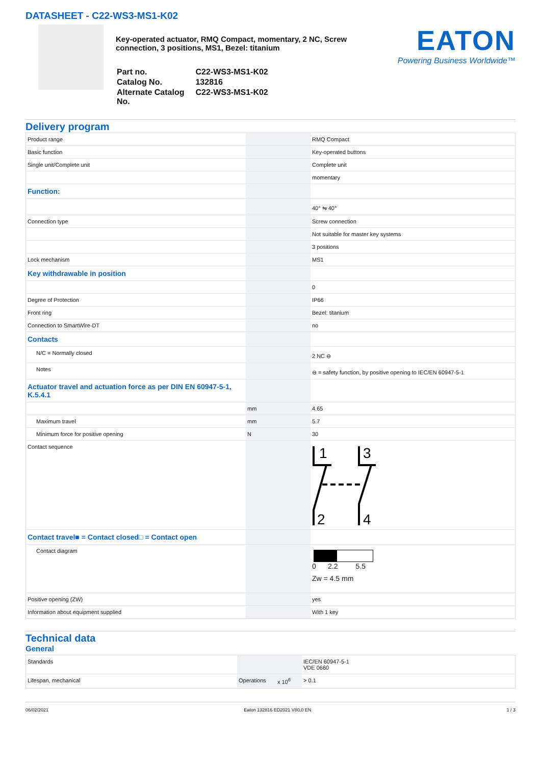DATASHEET - C22-WS3-MS1-K02
Key-operated actuator, RMQ Compact, momentary, 2 NC, Screw connection, 3 positions, MS1, Bezel: titanium
| Part no. | C22-WS3-MS1-K02 |
| Catalog No. | 132816 |
| Alternate Catalog No. | C22-WS3-MS1-K02 |
EATON
Powering Business Worldwide™
Delivery program
| Product range | | | RMQ Compact |
| Basic function | | | Key-operated buttons |
| Single unit/Complete unit | | | Complete unit |
| | | | momentary |
| Function: | | | |
| | | | 40° ⇋ 40° |
| Connection type | | | Screw connection |
| | | | Not suitable for master key systems |
| | | | 3 positions |
| Lock mechanism | | | MS1 |
| Key withdrawable in position | | | |
| | | | 0 |
| Degree of Protection | | | IP66 |
| Front ring | | | Bezel: titanium |
| Connection to SmartWire-DT | | | no |
| Contacts | | | |
| N/C = Normally closed | | | 2 NC ⊖ |
| Notes | | | ⊖ = safety function, by positive opening to IEC/EN 60947-5-1 |
| Actuator travel and actuation force as per DIN EN 60947-5-1, K.5.4.1 | | | |
| | mm | | 4.65 |
| Maximum travel | mm | | 5.7 |
| Minimum force for positive opening | N | | 30 |
| Contact sequence | | | 1 3 2 4 |
| Contact travel■ = Contact closed□ = Contact open | | | |
| Contact diagram | | | 0 2.2 5.5 Zw = 4.5 mm |
| Positive opening (ZW) | | | yes |
| Information about equipment supplied | | | With 1 key |
Technical data
General
| Standards | | | IEC/EN 60947-5-1 VDE 0660 |
| Lifespan, mechanical | Operations | x 10<sup>6</sup> | > 0.1 |
06/02/2021 Eaton 132816 ED2021 V80.0 EN 1 / 3